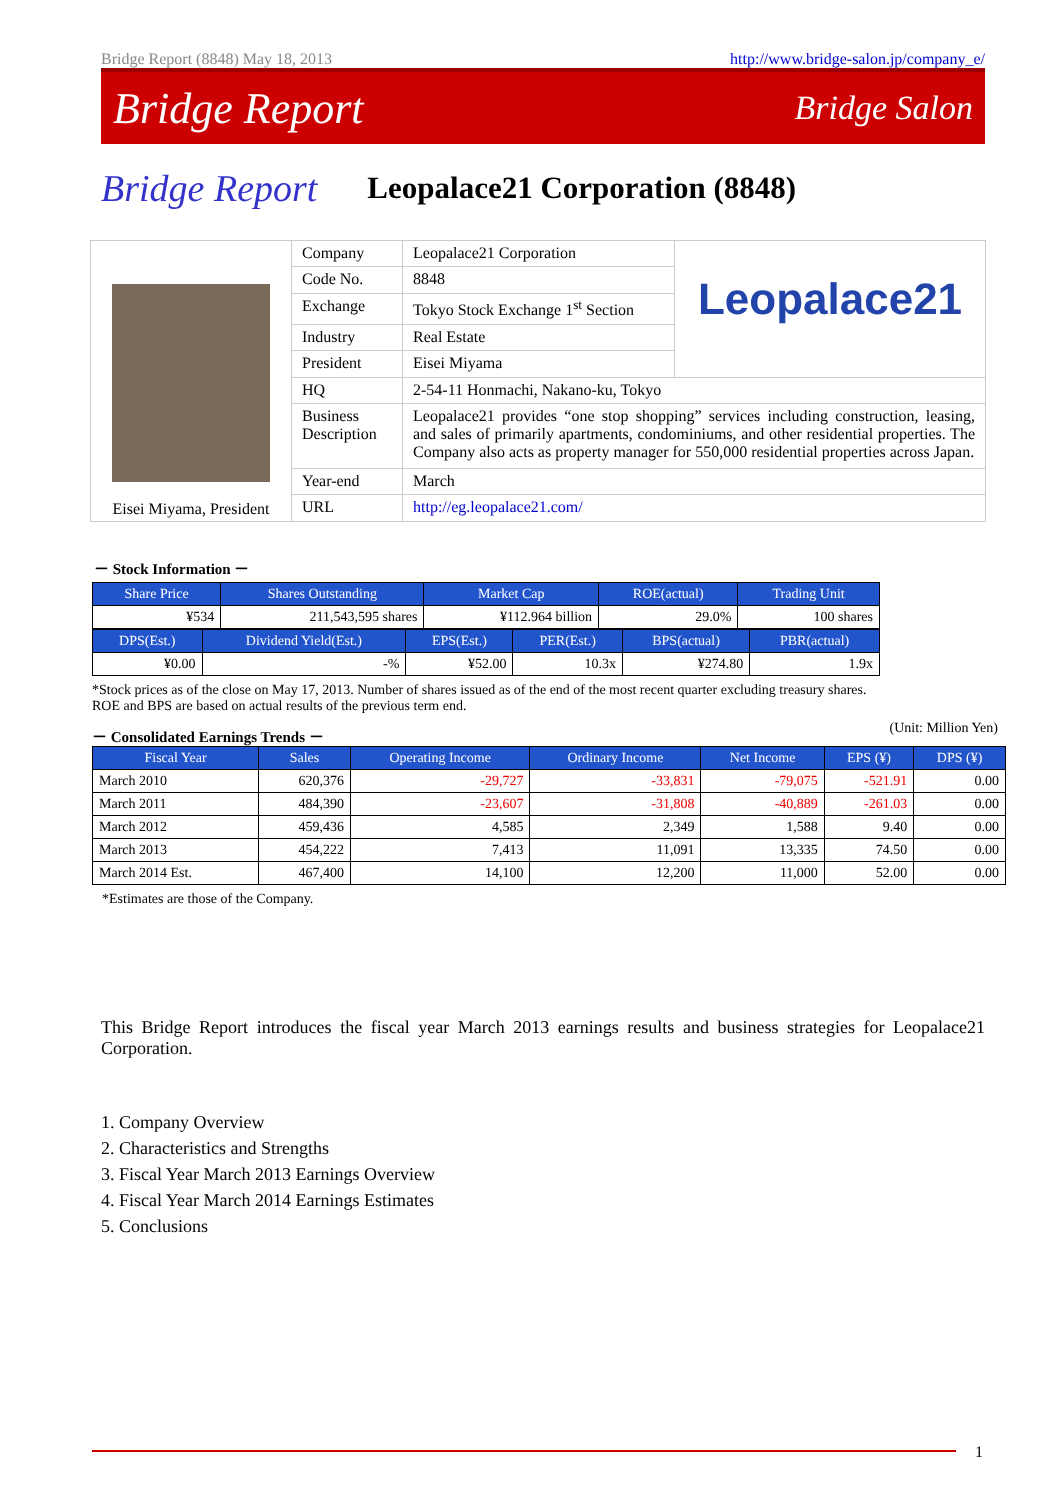Bridge Report (8848) May 18, 2013 http://www.bridge-salon.jp/company_e/
Bridge Report Bridge Salon
Bridge Report Leopalace21 Corporation (8848)
| Eisei Miyama, President | Company | Leopalace21 Corporation | Leopalace21 |
| | Code No. | 8848 | |
| | Exchange | Tokyo Stock Exchange 1<sup>st</sup> Section | |
| | Industry | Real Estate | |
| | President | Eisei Miyama | |
| | HQ | 2-54-11 Honmachi, Nakano-ku, Tokyo | |
| | Business Description | Leopalace21 provides “one stop shopping” services including construction, leasing, and sales of primarily apartments, condominiums, and other residential properties. The Company also acts as property manager for 550,000 residential properties across Japan. | |
| | Year-end | March | |
| | URL | http://eg.leopalace21.com/ | |
－ Stock Information －
| Share Price | Shares Outstanding | Market Cap | ROE(actual) | Trading Unit |
| --- | --- | --- | --- | --- |
| ¥534 | 211,543,595 shares | ¥112.964 billion | 29.0% | 100 shares |
| DPS(Est.) | Dividend Yield(Est.) | EPS(Est.) | PER(Est.) | BPS(actual) | PBR(actual) |
| --- | --- | --- | --- | --- | --- |
| ¥0.00 | -% | ¥52.00 | 10.3x | ¥274.80 | 1.9x |
*Stock prices as of the close on May 17, 2013. Number of shares issued as of the end of the most recent quarter excluding treasury shares.
ROE and BPS are based on actual results of the previous term end.
－ Consolidated Earnings Trends － (Unit: Million Yen)
| Fiscal Year | Sales | Operating Income | Ordinary Income | Net Income | EPS (¥) | DPS (¥) |
| --- | --- | --- | --- | --- | --- | --- |
| March 2010 | 620,376 | -29,727 | -33,831 | -79,075 | -521.91 | 0.00 |
| March 2011 | 484,390 | -23,607 | -31,808 | -40,889 | -261.03 | 0.00 |
| March 2012 | 459,436 | 4,585 | 2,349 | 1,588 | 9.40 | 0.00 |
| March 2013 | 454,222 | 7,413 | 11,091 | 13,335 | 74.50 | 0.00 |
| March 2014 Est. | 467,400 | 14,100 | 12,200 | 11,000 | 52.00 | 0.00 |
*Estimates are those of the Company.
This Bridge Report introduces the fiscal year March 2013 earnings results and business strategies for Leopalace21 Corporation.
1. Company Overview
2. Characteristics and Strengths
3. Fiscal Year March 2013 Earnings Overview
4. Fiscal Year March 2014 Earnings Estimates
5. Conclusions
1